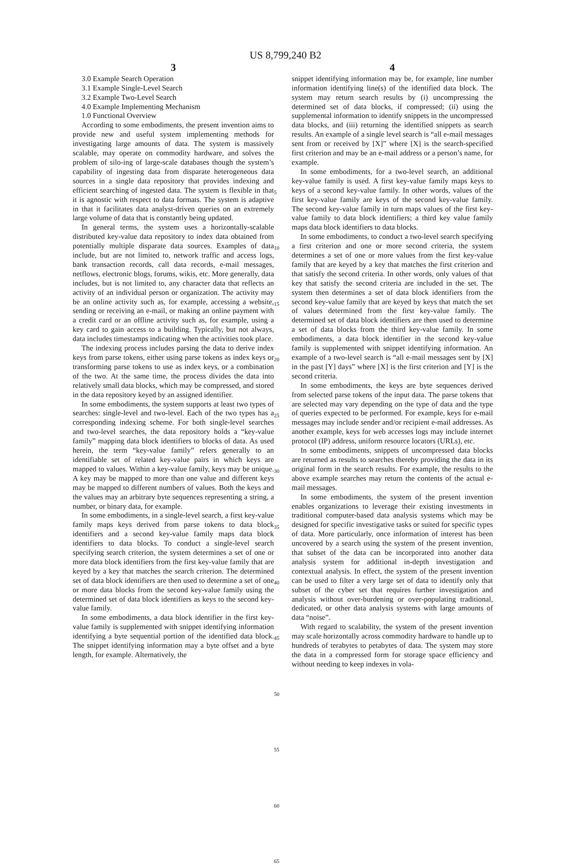US 8,799,240 B2
3
3.0 Example Search Operation
3.1 Example Single-Level Search
3.2 Example Two-Level Search
4.0 Example Implementing Mechanism
1.0 Functional Overview
According to some embodiments, the present invention aims to provide new and useful system implementing methods for investigating large amounts of data. The system is massively scalable, may operate on commodity hardware, and solves the problem of silo-ing of large-scale databases though the system’s capability of ingesting data from disparate heterogeneous data sources in a single data repository that provides indexing and efficient searching of ingested data. The system is flexible in that it is agnostic with respect to data formats. The system is adaptive in that it facilitates data analyst-driven queries on an extremely large volume of data that is constantly being updated.
In general terms, the system uses a horizontally-scalable distributed key-value data repository to index data obtained from potentially multiple disparate data sources. Examples of data include, but are not limited to, network traffic and access logs, bank transaction records, call data records, e-mail messages, netflows, electronic blogs, forums, wikis, etc. More generally, data includes, but is not limited to, any character data that reflects an activity of an individual person or organization. The activity may be an online activity such as, for example, accessing a website, sending or receiving an e-mail, or making an online payment with a credit card or an offline activity such as, for example, using a key card to gain access to a building. Typically, but not always, data includes timestamps indicating when the activities took place.
The indexing process includes parsing the data to derive index keys from parse tokens, either using parse tokens as index keys or transforming parse tokens to use as index keys, or a combination of the two. At the same time, the process divides the data into relatively small data blocks, which may be compressed, and stored in the data repository keyed by an assigned identifier.
In some embodiments, the system supports at least two types of searches: single-level and two-level. Each of the two types has a corresponding indexing scheme. For both single-level searches and two-level searches, the data repository holds a “key-value family” mapping data block identifiers to blocks of data. As used herein, the term “key-value family” refers generally to an identifiable set of related key-value pairs in which keys are mapped to values. Within a key-value family, keys may be unique. A key may be mapped to more than one value and different keys may be mapped to different numbers of values. Both the keys and the values may an arbitrary byte sequences representing a string, a number, or binary data, for example.
In some embodiments, in a single-level search, a first key-value family maps keys derived from parse tokens to data block identifiers and a second key-value family maps data block identifiers to data blocks. To conduct a single-level search specifying search criterion, the system determines a set of one or more data block identifiers from the first key-value family that are keyed by a key that matches the search criterion. The determined set of data block identifiers are then used to determine a set of one or more data blocks from the second key-value family using the determined set of data block identifiers as keys to the second key-value family.
In some embodiments, a data block identifier in the first key-value family is supplemented with snippet identifying information identifying a byte sequential portion of the identified data block. The snippet identifying information may a byte offset and a byte length, for example. Alternatively, the
5
10
15
20
25
30
35
40
45
50
55
60
65
4
snippet identifying information may be, for example, line number information identifying line(s) of the identified data block. The system may return search results by (i) uncompressing the determined set of data blocks, if compressed; (ii) using the supplemental information to identify snippets in the uncompressed data blocks, and (iii) returning the identified snippets as search results. An example of a single level search is “all e-mail messages sent from or received by [X]” where [X] is the search-specified first criterion and may be an e-mail address or a person’s name, for example.
In some embodiments, for a two-level search, an additional key-value family is used. A first key-value family maps keys to keys of a second key-value family. In other words, values of the first key-value family are keys of the second key-value family. The second key-value family in turn maps values of the first key-value family to data block identifiers; a third key value family maps data block identifiers to data blocks.
In some embodiments, to conduct a two-level search specifying a first criterion and one or more second criteria, the system determines a set of one or more values from the first key-value family that are keyed by a key that matches the first criterion and that satisfy the second criteria. In other words, only values of that key that satisfy the second criteria are included in the set. The system then determines a set of data block identifiers from the second key-value family that are keyed by keys that match the set of values determined from the first key-value family. The determined set of data block identifiers are then used to determine a set of data blocks from the third key-value family. In some embodiments, a data block identifier in the second key-value family is supplemented with snippet identifying information. An example of a two-level search is “all e-mail messages sent by [X] in the past [Y] days” where [X] is the first criterion and [Y] is the second criteria.
In some embodiments, the keys are byte sequences derived from selected parse tokens of the input data. The parse tokens that are selected may vary depending on the type of data and the type of queries expected to be performed. For example, keys for e-mail messages may include sender and/or recipient e-mail addresses. As another example, keys for web accesses logs may include internet protocol (IP) address, uniform resource locators (URLs), etc.
In some embodiments, snippets of uncompressed data blocks are returned as results to searches thereby providing the data in its original form in the search results. For example, the results to the above example searches may return the contents of the actual e-mail messages.
In some embodiments, the system of the present invention enables organizations to leverage their existing investments in traditional computer-based data analysis systems which may be designed for specific investigative tasks or suited for specific types of data. More particularly, once information of interest has been uncovered by a search using the system of the present invention, that subset of the data can be incorporated into another data analysis system for additional in-depth investigation and contextual analysis. In effect, the system of the present invention can be used to filter a very large set of data to identify only that subset of the cyber set that requires further investigation and analysis without over-burdening or over-populating traditional, dedicated, or other data analysis systems with large amounts of data “noise”.
With regard to scalability, the system of the present invention may scale horizontally across commodity hardware to handle up to hundreds of terabytes to petabytes of data. The system may store the data in a compressed form for storage space efficiency and without needing to keep indexes in vola-